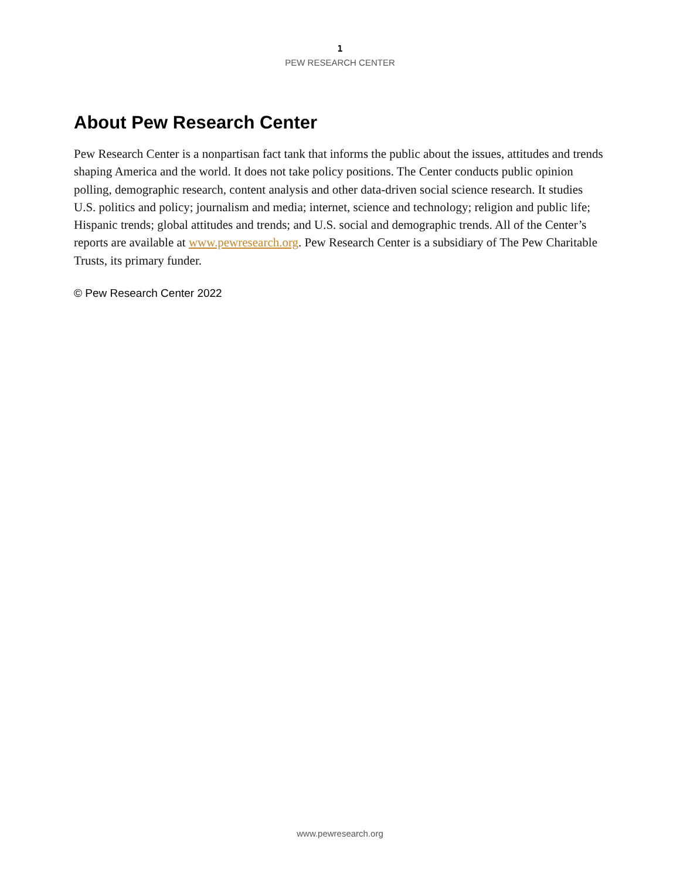1
PEW RESEARCH CENTER
About Pew Research Center
Pew Research Center is a nonpartisan fact tank that informs the public about the issues, attitudes and trends shaping America and the world. It does not take policy positions. The Center conducts public opinion polling, demographic research, content analysis and other data-driven social science research. It studies U.S. politics and policy; journalism and media; internet, science and technology; religion and public life; Hispanic trends; global attitudes and trends; and U.S. social and demographic trends. All of the Center’s reports are available at www.pewresearch.org. Pew Research Center is a subsidiary of The Pew Charitable Trusts, its primary funder.
© Pew Research Center 2022
www.pewresearch.org